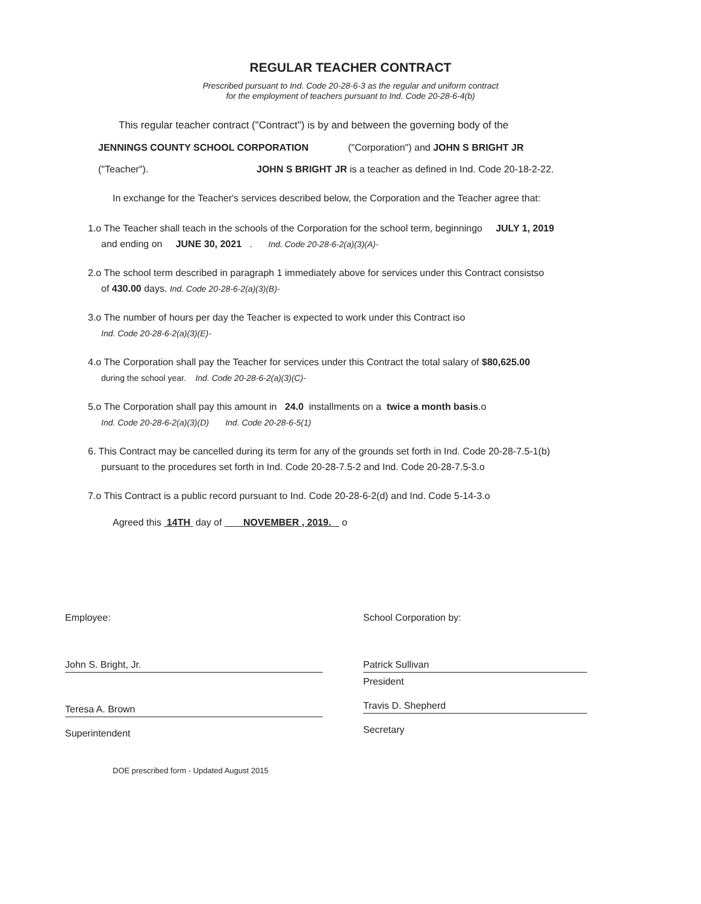REGULAR TEACHER CONTRACT
Prescribed pursuant to Ind. Code 20-28-6-3 as the regular and uniform contract
for the employment of teachers pursuant to Ind. Code 20-28-6-4(b)
This regular teacher contract ("Contract") is by and between the governing body of the
JENNINGS COUNTY SCHOOL CORPORATION ("Corporation") and JOHN S BRIGHT JR
("Teacher"). JOHN S BRIGHT JR is a teacher as defined in Ind. Code 20-18-2-22.
In exchange for the Teacher's services described below, the Corporation and the Teacher agree that:
1.o The Teacher shall teach in the schools of the Corporation for the school term, beginningo JULY 1, 2019
and ending on JUNE 30, 2021 . Ind. Code 20-28-6-2(a)(3)(A)-
2.o The school term described in paragraph 1 immediately above for services under this Contract consistso
of 430.00 days. Ind. Code 20-28-6-2(a)(3)(B)-
3.o The number of hours per day the Teacher is expected to work under this Contract iso
Ind. Code 20-28-6-2(a)(3)(E)-
4.o The Corporation shall pay the Teacher for services under this Contract the total salary of $80,625.00
during the school year. Ind. Code 20-28-6-2(a)(3)(C)-
5.o The Corporation shall pay this amount in 24.0 installments on a twice a month basis.o
Ind. Code 20-28-6-2(a)(3)(D) Ind. Code 20-28-6-5(1)
6. This Contract may be cancelled during its term for any of the grounds set forth in Ind. Code 20-28-7.5-1(b)
pursuant to the procedures set forth in Ind. Code 20-28-7.5-2 and Ind. Code 20-28-7.5-3.o
7.o This Contract is a public record pursuant to Ind. Code 20-28-6-2(d) and Ind. Code 5-14-3.o
Agreed this 14TH day of NOVEMBER , 2019. o
Employee:
John S. Bright, Jr.
Teresa A. Brown
Superintendent
School Corporation by:
Patrick Sullivan
President
Travis D. Shepherd
Secretary
DOE prescribed form - Updated August 2015